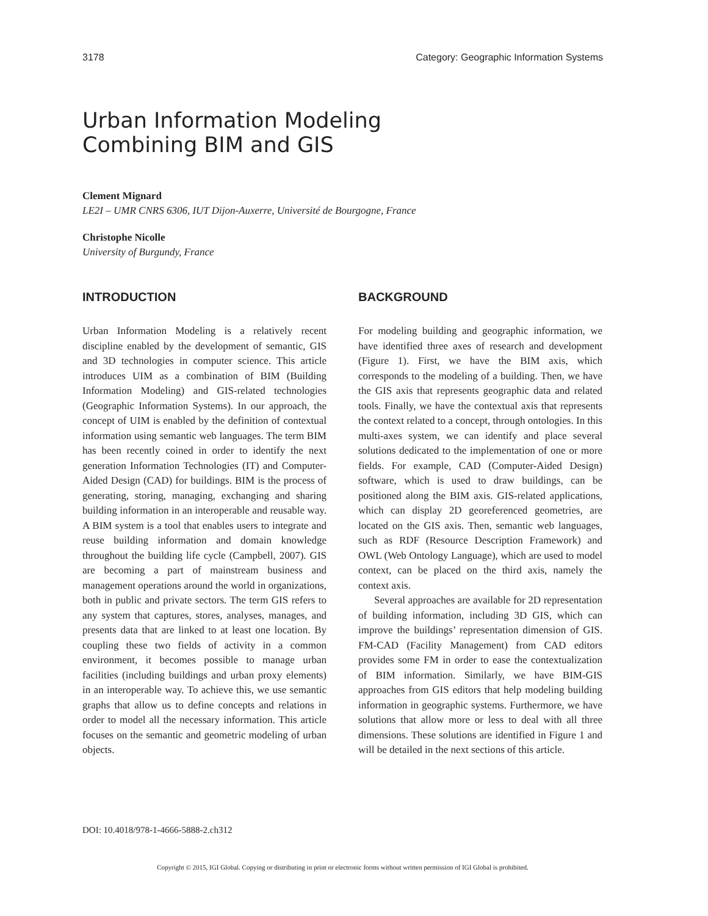3178 Category: Geographic Information Systems
Urban Information Modeling
Combining BIM and GIS
Clement Mignard
LE2I – UMR CNRS 6306, IUT Dijon-Auxerre, Université de Bourgogne, France
Christophe Nicolle
University of Burgundy, France
INTRODUCTION
Urban Information Modeling is a relatively recent discipline enabled by the development of semantic, GIS and 3D technologies in computer science. This article introduces UIM as a combination of BIM (Building Information Modeling) and GIS-related technologies (Geographic Information Systems). In our approach, the concept of UIM is enabled by the definition of contextual information using semantic web languages. The term BIM has been recently coined in order to identify the next generation Information Technologies (IT) and Computer-Aided Design (CAD) for buildings. BIM is the process of generating, storing, managing, exchanging and sharing building information in an interoperable and reusable way. A BIM system is a tool that enables users to integrate and reuse building information and domain knowledge throughout the building life cycle (Campbell, 2007). GIS are becoming a part of mainstream business and management operations around the world in organizations, both in public and private sectors. The term GIS refers to any system that captures, stores, analyses, manages, and presents data that are linked to at least one location. By coupling these two fields of activity in a common environment, it becomes possible to manage urban facilities (including buildings and urban proxy elements) in an interoperable way. To achieve this, we use semantic graphs that allow us to define concepts and relations in order to model all the necessary information. This article focuses on the semantic and geometric modeling of urban objects.
BACKGROUND
For modeling building and geographic information, we have identified three axes of research and development (Figure 1). First, we have the BIM axis, which corresponds to the modeling of a building. Then, we have the GIS axis that represents geographic data and related tools. Finally, we have the contextual axis that represents the context related to a concept, through ontologies. In this multi-axes system, we can identify and place several solutions dedicated to the implementation of one or more fields. For example, CAD (Computer-Aided Design) software, which is used to draw buildings, can be positioned along the BIM axis. GIS-related applications, which can display 2D georeferenced geometries, are located on the GIS axis. Then, semantic web languages, such as RDF (Resource Description Framework) and OWL (Web Ontology Language), which are used to model context, can be placed on the third axis, namely the context axis.
Several approaches are available for 2D representation of building information, including 3D GIS, which can improve the buildings’ representation dimension of GIS. FM-CAD (Facility Management) from CAD editors provides some FM in order to ease the contextualization of BIM information. Similarly, we have BIM-GIS approaches from GIS editors that help modeling building information in geographic systems. Furthermore, we have solutions that allow more or less to deal with all three dimensions. These solutions are identified in Figure 1 and will be detailed in the next sections of this article.
DOI: 10.4018/978-1-4666-5888-2.ch312
Copyright © 2015, IGI Global. Copying or distributing in print or electronic forms without written permission of IGI Global is prohibited.